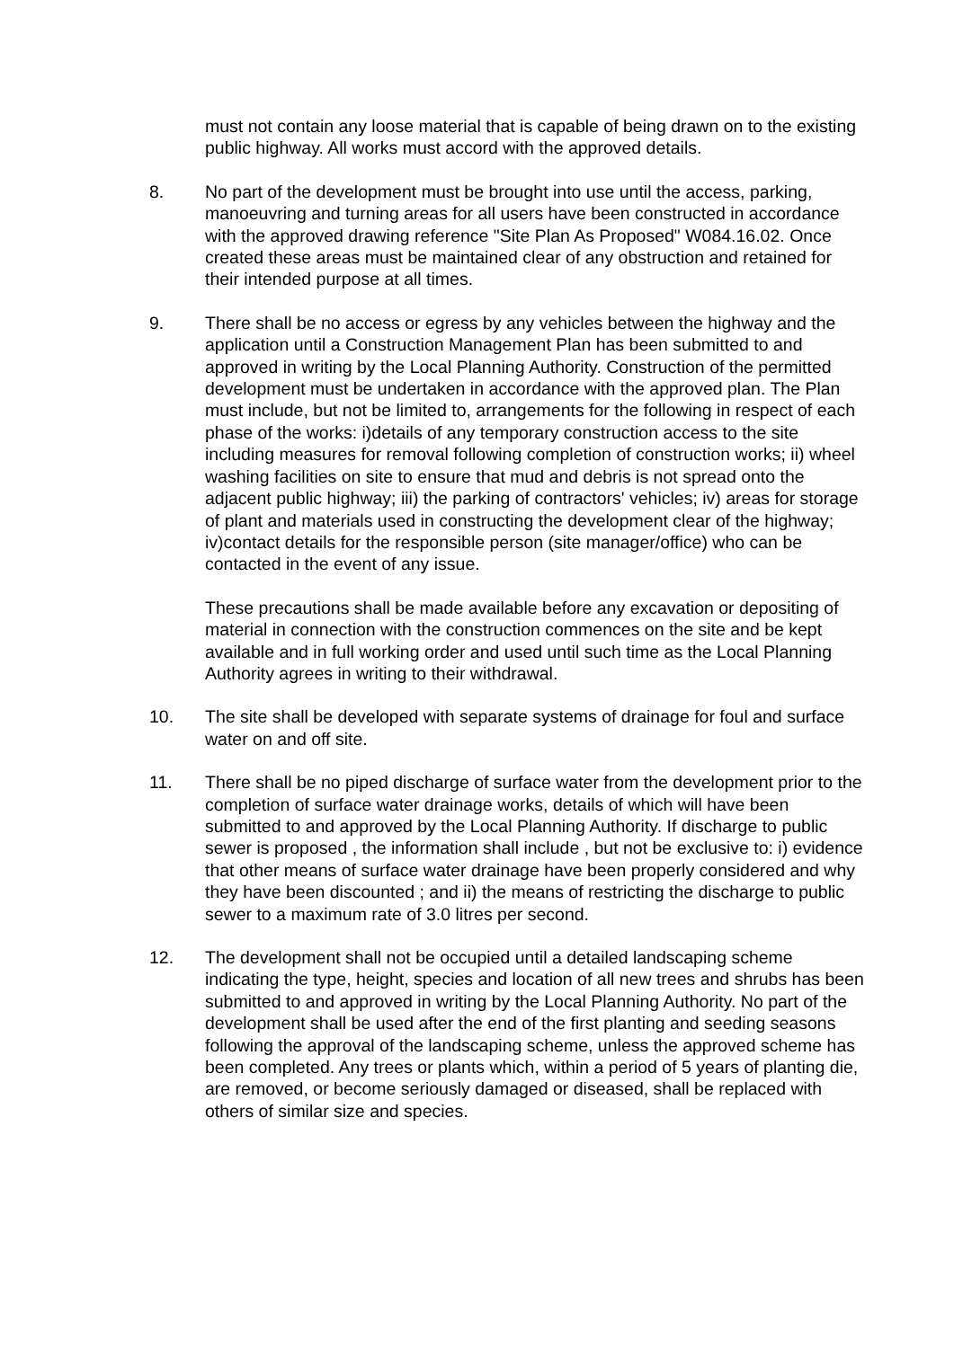must not contain any loose material that is capable of being drawn on to the existing public highway. All works must accord with the approved details.
8. No part of the development must be brought into use until the access, parking, manoeuvring and turning areas for all users have been constructed in accordance with the approved drawing reference "Site Plan As Proposed" W084.16.02. Once created these areas must be maintained clear of any obstruction and retained for their intended purpose at all times.
9. There shall be no access or egress by any vehicles between the highway and the application until a Construction Management Plan has been submitted to and approved in writing by the Local Planning Authority. Construction of the permitted development must be undertaken in accordance with the approved plan. The Plan must include, but not be limited to, arrangements for the following in respect of each phase of the works: i)details of any temporary construction access to the site including measures for removal following completion of construction works; ii) wheel washing facilities on site to ensure that mud and debris is not spread onto the adjacent public highway; iii) the parking of contractors' vehicles; iv) areas for storage of plant and materials used in constructing the development clear of the highway; iv)contact details for the responsible person (site manager/office) who can be contacted in the event of any issue.
These precautions shall be made available before any excavation or depositing of material in connection with the construction commences on the site and be kept available and in full working order and used until such time as the Local Planning Authority agrees in writing to their withdrawal.
10. The site shall be developed with separate systems of drainage for foul and surface water on and off site.
11. There shall be no piped discharge of surface water from the development prior to the completion of surface water drainage works, details of which will have been submitted to and approved by the Local Planning Authority. If discharge to public sewer is proposed , the information shall include , but not be exclusive to: i) evidence that other means of surface water drainage have been properly considered and why they have been discounted ; and ii) the means of restricting the discharge to public sewer to a maximum rate of 3.0 litres per second.
12. The development shall not be occupied until a detailed landscaping scheme indicating the type, height, species and location of all new trees and shrubs has been submitted to and approved in writing by the Local Planning Authority. No part of the development shall be used after the end of the first planting and seeding seasons following the approval of the landscaping scheme, unless the approved scheme has been completed. Any trees or plants which, within a period of 5 years of planting die, are removed, or become seriously damaged or diseased, shall be replaced with others of similar size and species.